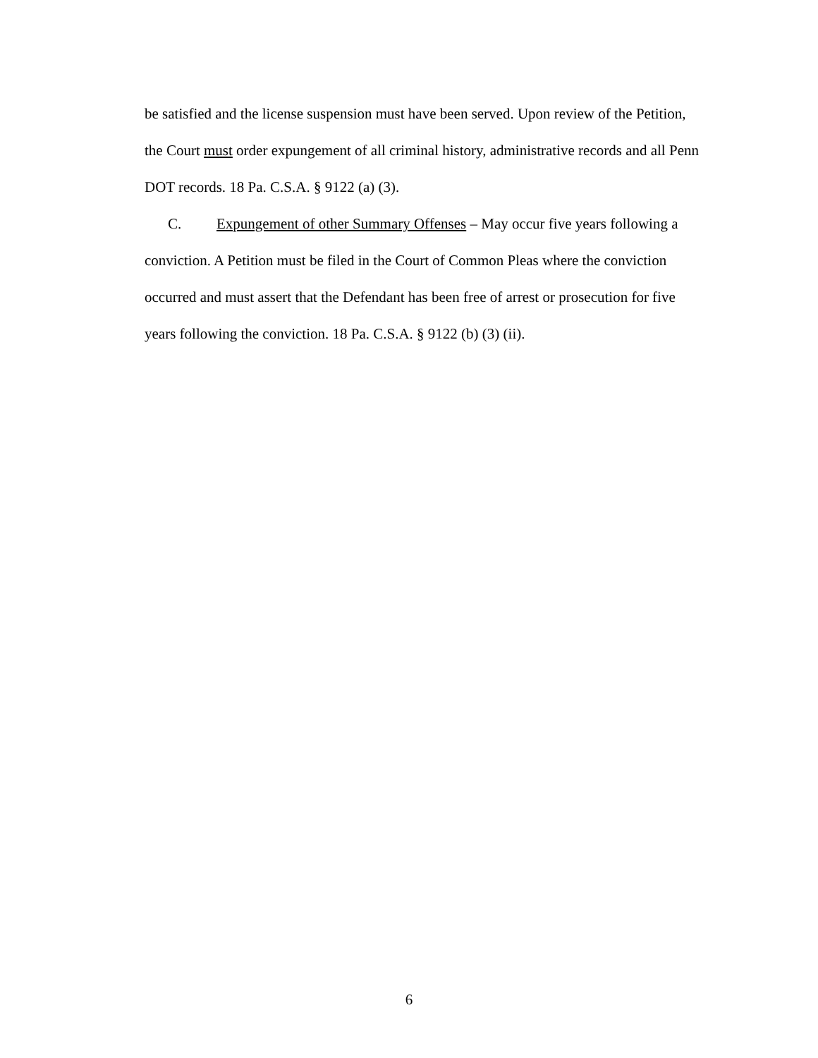be satisfied and the license suspension must have been served. Upon review of the Petition, the Court must order expungement of all criminal history, administrative records and all Penn DOT records. 18 Pa. C.S.A. § 9122 (a) (3).
C. Expungement of other Summary Offenses – May occur five years following a conviction. A Petition must be filed in the Court of Common Pleas where the conviction occurred and must assert that the Defendant has been free of arrest or prosecution for five years following the conviction. 18 Pa. C.S.A. § 9122 (b) (3) (ii).
6